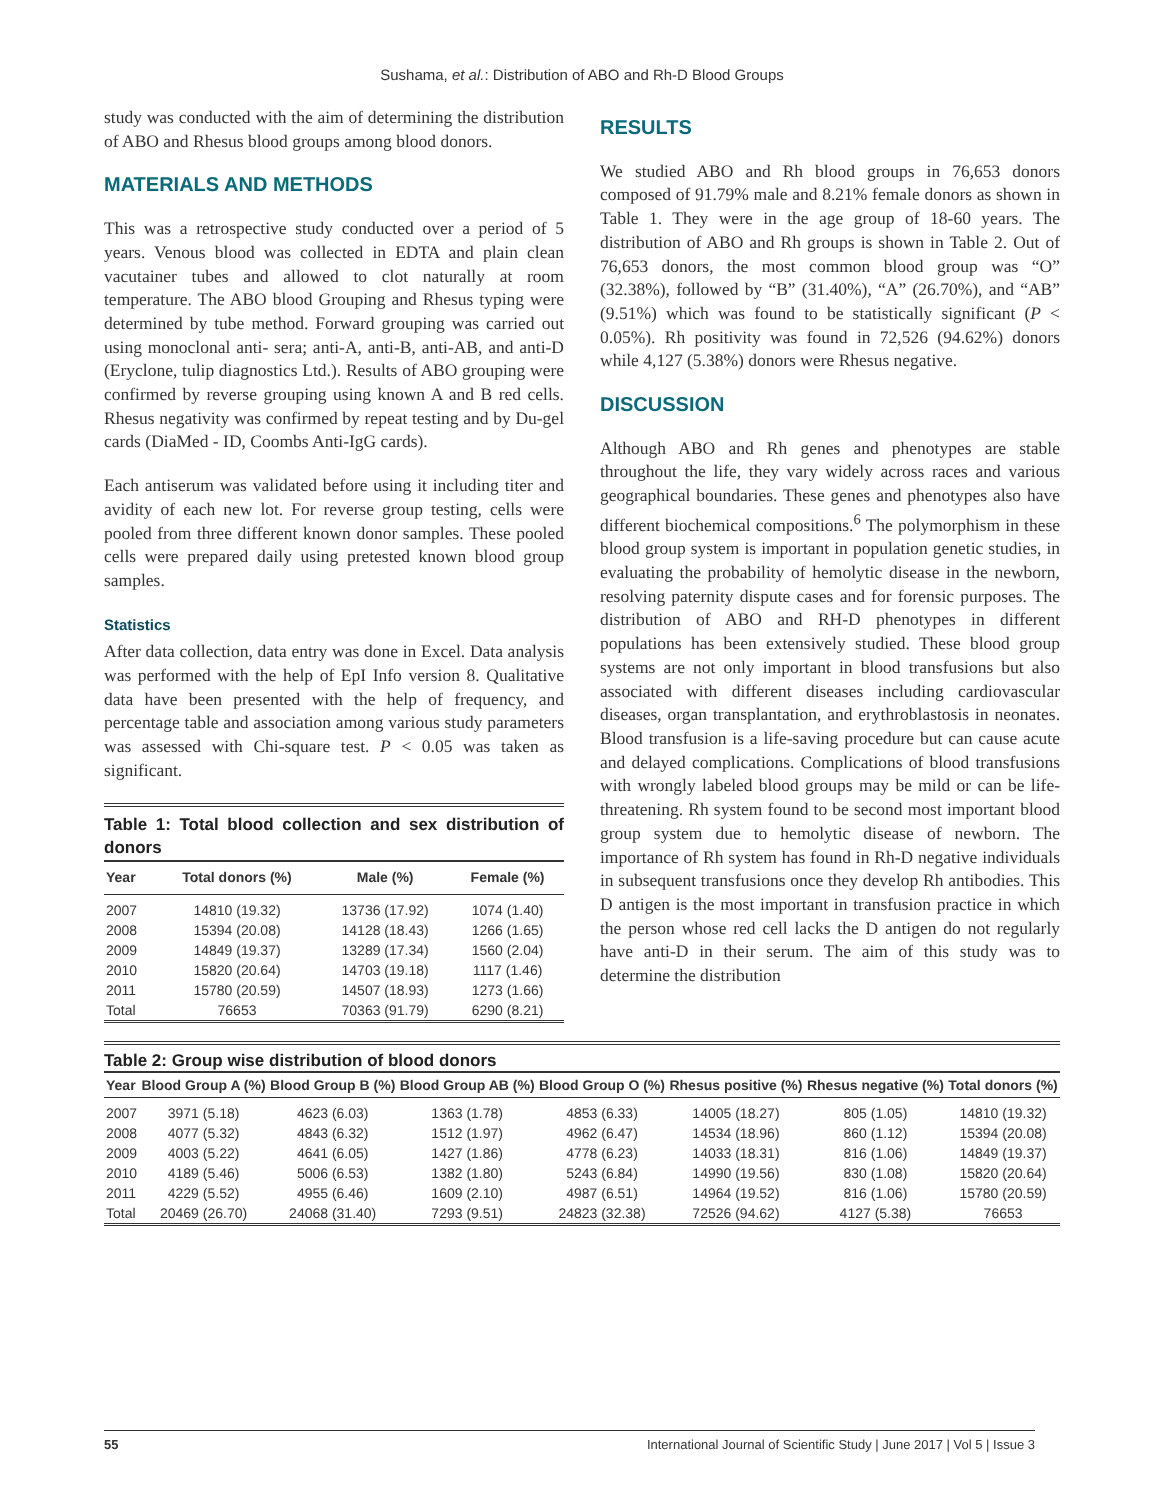Sushama, et al.: Distribution of ABO and Rh-D Blood Groups
study was conducted with the aim of determining the distribution of ABO and Rhesus blood groups among blood donors.
MATERIALS AND METHODS
This was a retrospective study conducted over a period of 5 years. Venous blood was collected in EDTA and plain clean vacutainer tubes and allowed to clot naturally at room temperature. The ABO blood Grouping and Rhesus typing were determined by tube method. Forward grouping was carried out using monoclonal anti- sera; anti-A, anti-B, anti-AB, and anti-D (Eryclone, tulip diagnostics Ltd.). Results of ABO grouping were confirmed by reverse grouping using known A and B red cells. Rhesus negativity was confirmed by repeat testing and by Du-gel cards (DiaMed - ID, Coombs Anti-IgG cards).
Each antiserum was validated before using it including titer and avidity of each new lot. For reverse group testing, cells were pooled from three different known donor samples. These pooled cells were prepared daily using pretested known blood group samples.
Statistics
After data collection, data entry was done in Excel. Data analysis was performed with the help of EpI Info version 8. Qualitative data have been presented with the help of frequency, and percentage table and association among various study parameters was assessed with Chi-square test. P < 0.05 was taken as significant.
Table 1: Total blood collection and sex distribution of donors
| Year | Total donors (%) | Male (%) | Female (%) |
| --- | --- | --- | --- |
| 2007 | 14810 (19.32) | 13736 (17.92) | 1074 (1.40) |
| 2008 | 15394 (20.08) | 14128 (18.43) | 1266 (1.65) |
| 2009 | 14849 (19.37) | 13289 (17.34) | 1560 (2.04) |
| 2010 | 15820 (20.64) | 14703 (19.18) | 1117 (1.46) |
| 2011 | 15780 (20.59) | 14507 (18.93) | 1273 (1.66) |
| Total | 76653 | 70363 (91.79) | 6290 (8.21) |
RESULTS
We studied ABO and Rh blood groups in 76,653 donors composed of 91.79% male and 8.21% female donors as shown in Table 1. They were in the age group of 18-60 years. The distribution of ABO and Rh groups is shown in Table 2. Out of 76,653 donors, the most common blood group was “O” (32.38%), followed by “B” (31.40%), “A” (26.70%), and “AB” (9.51%) which was found to be statistically significant (P < 0.05%). Rh positivity was found in 72,526 (94.62%) donors while 4,127 (5.38%) donors were Rhesus negative.
DISCUSSION
Although ABO and Rh genes and phenotypes are stable throughout the life, they vary widely across races and various geographical boundaries. These genes and phenotypes also have different biochemical compositions.<sup>6</sup> The polymorphism in these blood group system is important in population genetic studies, in evaluating the probability of hemolytic disease in the newborn, resolving paternity dispute cases and for forensic purposes. The distribution of ABO and RH-D phenotypes in different populations has been extensively studied. These blood group systems are not only important in blood transfusions but also associated with different diseases including cardiovascular diseases, organ transplantation, and erythroblastosis in neonates. Blood transfusion is a life-saving procedure but can cause acute and delayed complications. Complications of blood transfusions with wrongly labeled blood groups may be mild or can be life-threatening. Rh system found to be second most important blood group system due to hemolytic disease of newborn. The importance of Rh system has found in Rh-D negative individuals in subsequent transfusions once they develop Rh antibodies. This D antigen is the most important in transfusion practice in which the person whose red cell lacks the D antigen do not regularly have anti-D in their serum. The aim of this study was to determine the distribution
Table 2: Group wise distribution of blood donors
| Year | Blood Group A (%) | Blood Group B (%) | Blood Group AB (%) | Blood Group O (%) | Rhesus positive (%) | Rhesus negative (%) | Total donors (%) |
| --- | --- | --- | --- | --- | --- | --- | --- |
| 2007 | 3971 (5.18) | 4623 (6.03) | 1363 (1.78) | 4853 (6.33) | 14005 (18.27) | 805 (1.05) | 14810 (19.32) |
| 2008 | 4077 (5.32) | 4843 (6.32) | 1512 (1.97) | 4962 (6.47) | 14534 (18.96) | 860 (1.12) | 15394 (20.08) |
| 2009 | 4003 (5.22) | 4641 (6.05) | 1427 (1.86) | 4778 (6.23) | 14033 (18.31) | 816 (1.06) | 14849 (19.37) |
| 2010 | 4189 (5.46) | 5006 (6.53) | 1382 (1.80) | 5243 (6.84) | 14990 (19.56) | 830 (1.08) | 15820 (20.64) |
| 2011 | 4229 (5.52) | 4955 (6.46) | 1609 (2.10) | 4987 (6.51) | 14964 (19.52) | 816 (1.06) | 15780 (20.59) |
| Total | 20469 (26.70) | 24068 (31.40) | 7293 (9.51) | 24823 (32.38) | 72526 (94.62) | 4127 (5.38) | 76653 |
55 International Journal of Scientific Study | June 2017 | Vol 5 | Issue 3